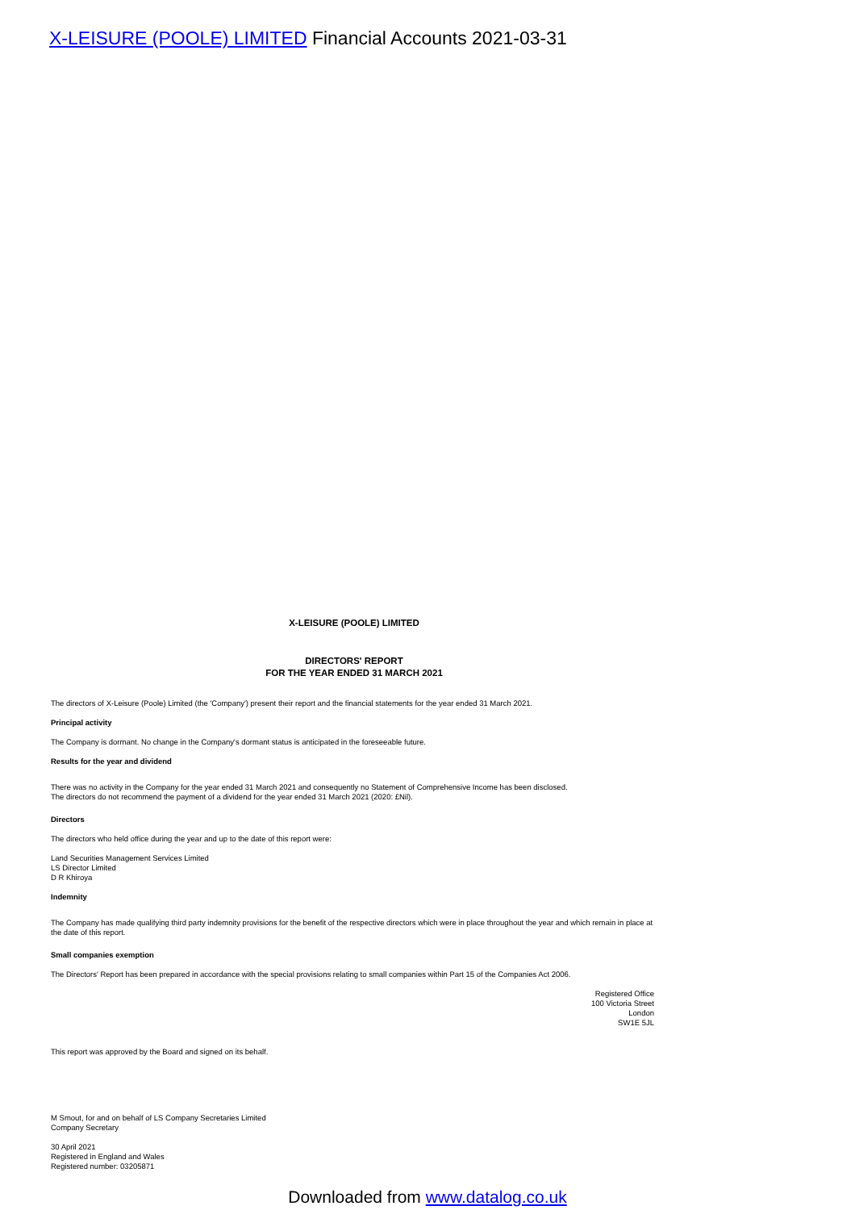X-LEISURE (POOLE) LIMITED Financial Accounts 2021-03-31
X-LEISURE (POOLE) LIMITED
DIRECTORS' REPORT
FOR THE YEAR ENDED 31 MARCH 2021
The directors of X-Leisure (Poole) Limited (the 'Company') present their report and the financial statements for the year ended 31 March 2021.
Principal activity
The Company is dormant. No change in the Company's dormant status is anticipated in the foreseeable future.
Results for the year and dividend
There was no activity in the Company for the year ended 31 March 2021 and consequently no Statement of Comprehensive Income has been disclosed.
The directors do not recommend the payment of a dividend for the year ended 31 March 2021 (2020: £Nil).
Directors
The directors who held office during the year and up to the date of this report were:
Land Securities Management Services Limited
LS Director Limited
D R Khiroya
Indemnity
The Company has made qualifying third party indemnity provisions for the benefit of the respective directors which were in place throughout the year and which remain in place at the date of this report.
Small companies exemption
The Directors' Report has been prepared in accordance with the special provisions relating to small companies within Part 15 of the Companies Act 2006.
Registered Office
100 Victoria Street
London
SW1E 5JL
This report was approved by the Board and signed on its behalf.
M Smout, for and on behalf of LS Company Secretaries Limited
Company Secretary
30 April 2021
Registered in England and Wales
Registered number: 03205871
Downloaded from www.datalog.co.uk